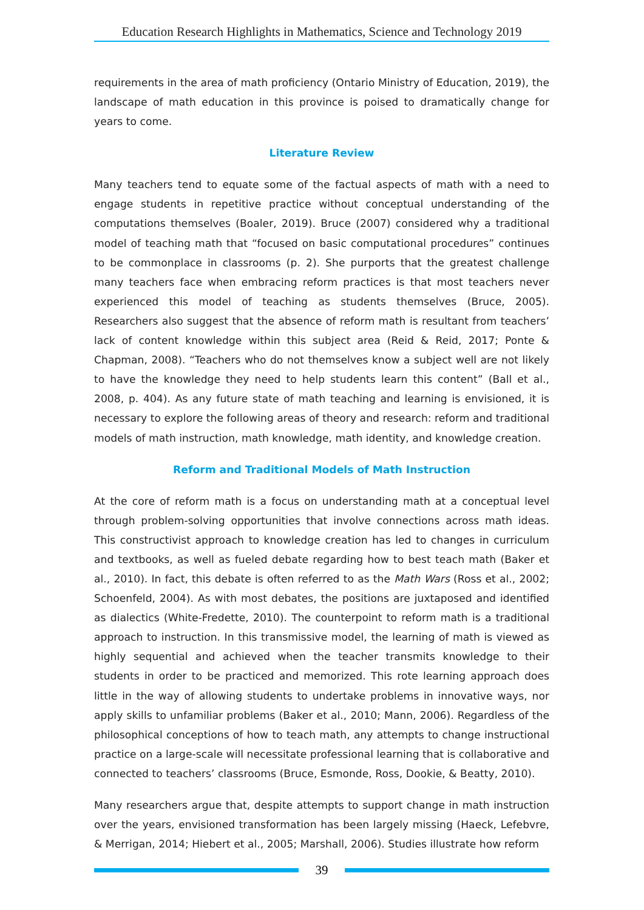Education Research Highlights in Mathematics, Science and Technology 2019
requirements in the area of math proficiency (Ontario Ministry of Education, 2019), the landscape of math education in this province is poised to dramatically change for years to come.
Literature Review
Many teachers tend to equate some of the factual aspects of math with a need to engage students in repetitive practice without conceptual understanding of the computations themselves (Boaler, 2019). Bruce (2007) considered why a traditional model of teaching math that “focused on basic computational procedures” continues to be commonplace in classrooms (p. 2). She purports that the greatest challenge many teachers face when embracing reform practices is that most teachers never experienced this model of teaching as students themselves (Bruce, 2005). Researchers also suggest that the absence of reform math is resultant from teachers’ lack of content knowledge within this subject area (Reid & Reid, 2017; Ponte & Chapman, 2008). “Teachers who do not themselves know a subject well are not likely to have the knowledge they need to help students learn this content” (Ball et al., 2008, p. 404). As any future state of math teaching and learning is envisioned, it is necessary to explore the following areas of theory and research: reform and traditional models of math instruction, math knowledge, math identity, and knowledge creation.
Reform and Traditional Models of Math Instruction
At the core of reform math is a focus on understanding math at a conceptual level through problem-solving opportunities that involve connections across math ideas. This constructivist approach to knowledge creation has led to changes in curriculum and textbooks, as well as fueled debate regarding how to best teach math (Baker et al., 2010). In fact, this debate is often referred to as the Math Wars (Ross et al., 2002; Schoenfeld, 2004). As with most debates, the positions are juxtaposed and identified as dialectics (White-Fredette, 2010). The counterpoint to reform math is a traditional approach to instruction. In this transmissive model, the learning of math is viewed as highly sequential and achieved when the teacher transmits knowledge to their students in order to be practiced and memorized. This rote learning approach does little in the way of allowing students to undertake problems in innovative ways, nor apply skills to unfamiliar problems (Baker et al., 2010; Mann, 2006). Regardless of the philosophical conceptions of how to teach math, any attempts to change instructional practice on a large-scale will necessitate professional learning that is collaborative and connected to teachers’ classrooms (Bruce, Esmonde, Ross, Dookie, & Beatty, 2010).
Many researchers argue that, despite attempts to support change in math instruction over the years, envisioned transformation has been largely missing (Haeck, Lefebvre, & Merrigan, 2014; Hiebert et al., 2005; Marshall, 2006). Studies illustrate how reform
39